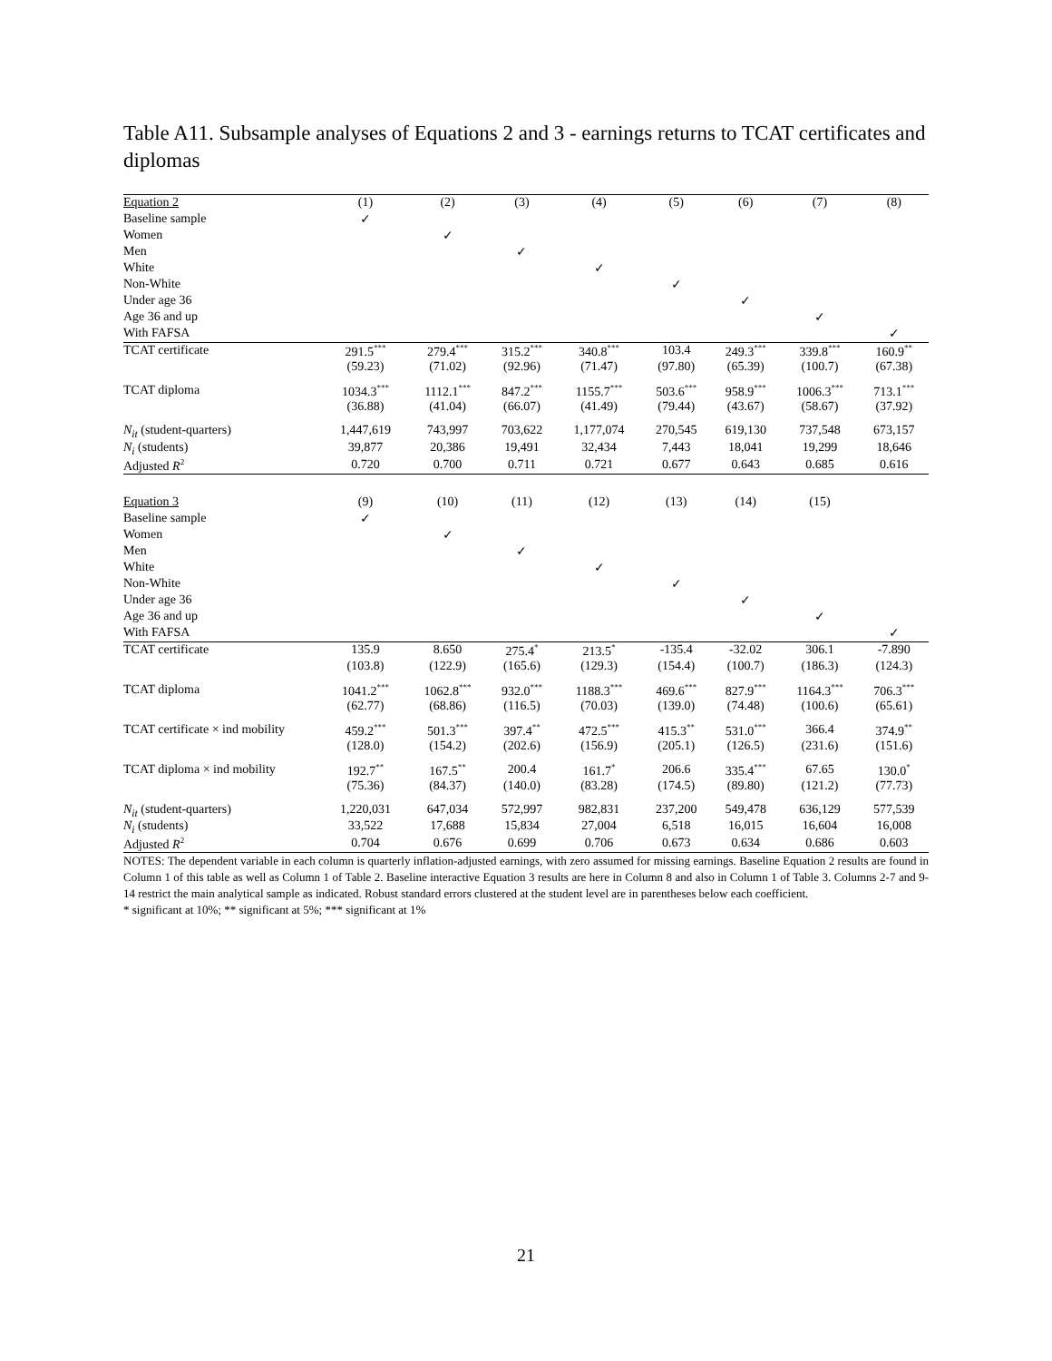Table A11. Subsample analyses of Equations 2 and 3 - earnings returns to TCAT certificates and diplomas
| Equation 2 | (1) | (2) | (3) | (4) | (5) | (6) | (7) | (8) |
| Baseline sample | ✓ | | | | | | | |
| Women | | ✓ | | | | | | |
| Men | | | ✓ | | | | | |
| White | | | | ✓ | | | | |
| Non-White | | | | | ✓ | | | |
| Under age 36 | | | | | | ✓ | | |
| Age 36 and up | | | | | | | ✓ | |
| With FAFSA | | | | | | | | ✓ |
| TCAT certificate | 291.5<sup>***</sup> | 279.4<sup>***</sup> | 315.2<sup>***</sup> | 340.8<sup>***</sup> | 103.4 | 249.3<sup>***</sup> | 339.8<sup>***</sup> | 160.9<sup>**</sup> |
| | (59.23) | (71.02) | (92.96) | (71.47) | (97.80) | (65.39) | (100.7) | (67.38) |
| TCAT diploma | 1034.3<sup>***</sup> | 1112.1<sup>***</sup> | 847.2<sup>***</sup> | 1155.7<sup>***</sup> | 503.6<sup>***</sup> | 958.9<sup>***</sup> | 1006.3<sup>***</sup> | 713.1<sup>***</sup> |
| | (36.88) | (41.04) | (66.07) | (41.49) | (79.44) | (43.67) | (58.67) | (37.92) |
| N<sub>it</sub> (student-quarters) | 1,447,619 | 743,997 | 703,622 | 1,177,074 | 270,545 | 619,130 | 737,548 | 673,157 |
| N<sub>i</sub> (students) | 39,877 | 20,386 | 19,491 | 32,434 | 7,443 | 18,041 | 19,299 | 18,646 |
| Adjusted R<sup>2</sup> | 0.720 | 0.700 | 0.711 | 0.721 | 0.677 | 0.643 | 0.685 | 0.616 |
| Equation 3 | (9) | (10) | (11) | (12) | (13) | (14) | (15) | |
| Baseline sample | ✓ | | | | | | | |
| Women | | ✓ | | | | | | |
| Men | | | ✓ | | | | | |
| White | | | | ✓ | | | | |
| Non-White | | | | | ✓ | | | |
| Under age 36 | | | | | | ✓ | | |
| Age 36 and up | | | | | | | ✓ | |
| With FAFSA | | | | | | | | ✓ |
| TCAT certificate | 135.9 | 8.650 | 275.4<sup>*</sup> | 213.5<sup>*</sup> | -135.4 | -32.02 | 306.1 | -7.890 |
| | (103.8) | (122.9) | (165.6) | (129.3) | (154.4) | (100.7) | (186.3) | (124.3) |
| TCAT diploma | 1041.2<sup>***</sup> | 1062.8<sup>***</sup> | 932.0<sup>***</sup> | 1188.3<sup>***</sup> | 469.6<sup>***</sup> | 827.9<sup>***</sup> | 1164.3<sup>***</sup> | 706.3<sup>***</sup> |
| | (62.77) | (68.86) | (116.5) | (70.03) | (139.0) | (74.48) | (100.6) | (65.61) |
| TCAT certificate × ind mobility | 459.2<sup>***</sup> | 501.3<sup>***</sup> | 397.4<sup>**</sup> | 472.5<sup>***</sup> | 415.3<sup>**</sup> | 531.0<sup>***</sup> | 366.4 | 374.9<sup>**</sup> |
| | (128.0) | (154.2) | (202.6) | (156.9) | (205.1) | (126.5) | (231.6) | (151.6) |
| TCAT diploma × ind mobility | 192.7<sup>**</sup> | 167.5<sup>**</sup> | 200.4 | 161.7<sup>*</sup> | 206.6 | 335.4<sup>***</sup> | 67.65 | 130.0<sup>*</sup> |
| | (75.36) | (84.37) | (140.0) | (83.28) | (174.5) | (89.80) | (121.2) | (77.73) |
| N<sub>it</sub> (student-quarters) | 1,220,031 | 647,034 | 572,997 | 982,831 | 237,200 | 549,478 | 636,129 | 577,539 |
| N<sub>i</sub> (students) | 33,522 | 17,688 | 15,834 | 27,004 | 6,518 | 16,015 | 16,604 | 16,008 |
| Adjusted R<sup>2</sup> | 0.704 | 0.676 | 0.699 | 0.706 | 0.673 | 0.634 | 0.686 | 0.603 |
NOTES: The dependent variable in each column is quarterly inflation-adjusted earnings, with zero assumed for missing earnings. Baseline Equation 2 results are found in Column 1 of this table as well as Column 1 of Table 2. Baseline interactive Equation 3 results are here in Column 8 and also in Column 1 of Table 3. Columns 2-7 and 9-14 restrict the main analytical sample as indicated. Robust standard errors clustered at the student level are in parentheses below each coefficient.
* significant at 10%; ** significant at 5%; *** significant at 1%
21